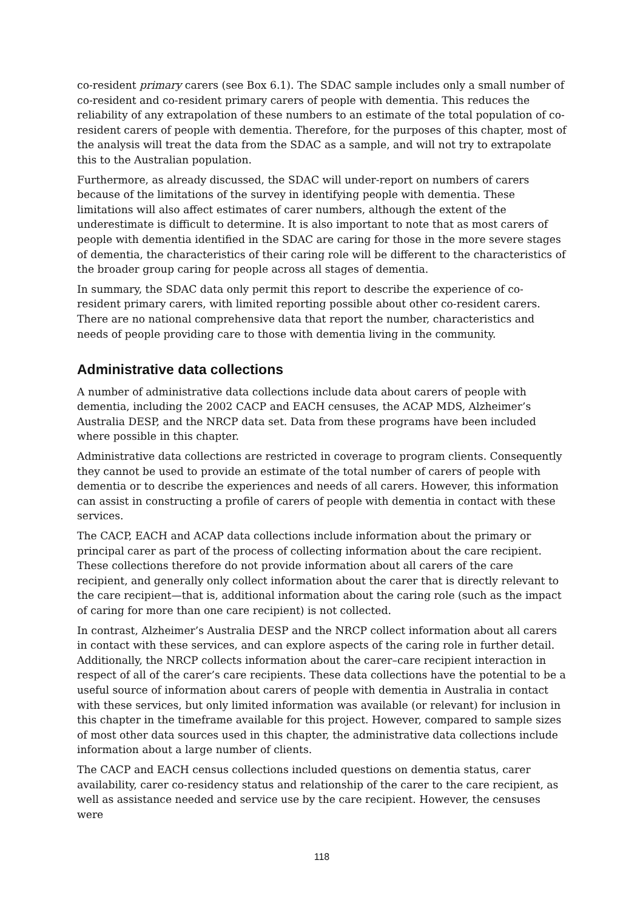co-resident primary carers (see Box 6.1). The SDAC sample includes only a small number of co-resident and co-resident primary carers of people with dementia. This reduces the reliability of any extrapolation of these numbers to an estimate of the total population of co-resident carers of people with dementia. Therefore, for the purposes of this chapter, most of the analysis will treat the data from the SDAC as a sample, and will not try to extrapolate this to the Australian population.
Furthermore, as already discussed, the SDAC will under-report on numbers of carers because of the limitations of the survey in identifying people with dementia. These limitations will also affect estimates of carer numbers, although the extent of the underestimate is difficult to determine. It is also important to note that as most carers of people with dementia identified in the SDAC are caring for those in the more severe stages of dementia, the characteristics of their caring role will be different to the characteristics of the broader group caring for people across all stages of dementia.
In summary, the SDAC data only permit this report to describe the experience of co-resident primary carers, with limited reporting possible about other co-resident carers. There are no national comprehensive data that report the number, characteristics and needs of people providing care to those with dementia living in the community.
Administrative data collections
A number of administrative data collections include data about carers of people with dementia, including the 2002 CACP and EACH censuses, the ACAP MDS, Alzheimer’s Australia DESP, and the NRCP data set. Data from these programs have been included where possible in this chapter.
Administrative data collections are restricted in coverage to program clients. Consequently they cannot be used to provide an estimate of the total number of carers of people with dementia or to describe the experiences and needs of all carers. However, this information can assist in constructing a profile of carers of people with dementia in contact with these services.
The CACP, EACH and ACAP data collections include information about the primary or principal carer as part of the process of collecting information about the care recipient. These collections therefore do not provide information about all carers of the care recipient, and generally only collect information about the carer that is directly relevant to the care recipient—that is, additional information about the caring role (such as the impact of caring for more than one care recipient) is not collected.
In contrast, Alzheimer’s Australia DESP and the NRCP collect information about all carers in contact with these services, and can explore aspects of the caring role in further detail. Additionally, the NRCP collects information about the carer–care recipient interaction in respect of all of the carer’s care recipients. These data collections have the potential to be a useful source of information about carers of people with dementia in Australia in contact with these services, but only limited information was available (or relevant) for inclusion in this chapter in the timeframe available for this project. However, compared to sample sizes of most other data sources used in this chapter, the administrative data collections include information about a large number of clients.
The CACP and EACH census collections included questions on dementia status, carer availability, carer co-residency status and relationship of the carer to the care recipient, as well as assistance needed and service use by the care recipient. However, the censuses were
118